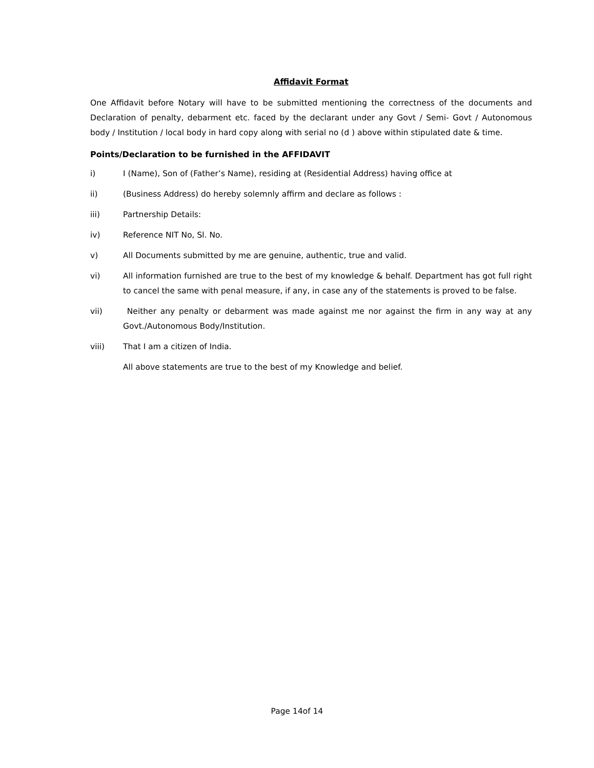Affidavit Format
One Affidavit before Notary will have to be submitted mentioning the correctness of the documents and Declaration of penalty, debarment etc. faced by the declarant under any Govt / Semi- Govt / Autonomous body / Institution / local body in hard copy along with serial no (d ) above within stipulated date & time.
Points/Declaration to be furnished in the AFFIDAVIT
i) I (Name), Son of (Father’s Name), residing at (Residential Address) having office at
ii) (Business Address) do hereby solemnly affirm and declare as follows :
iii) Partnership Details:
iv) Reference NIT No, Sl. No.
v) All Documents submitted by me are genuine, authentic, true and valid.
vi) All information furnished are true to the best of my knowledge & behalf. Department has got full right to cancel the same with penal measure, if any, in case any of the statements is proved to be false.
vii) Neither any penalty or debarment was made against me nor against the firm in any way at any Govt./Autonomous Body/Institution.
viii) That I am a citizen of India.
All above statements are true to the best of my Knowledge and belief.
Page 14of 14